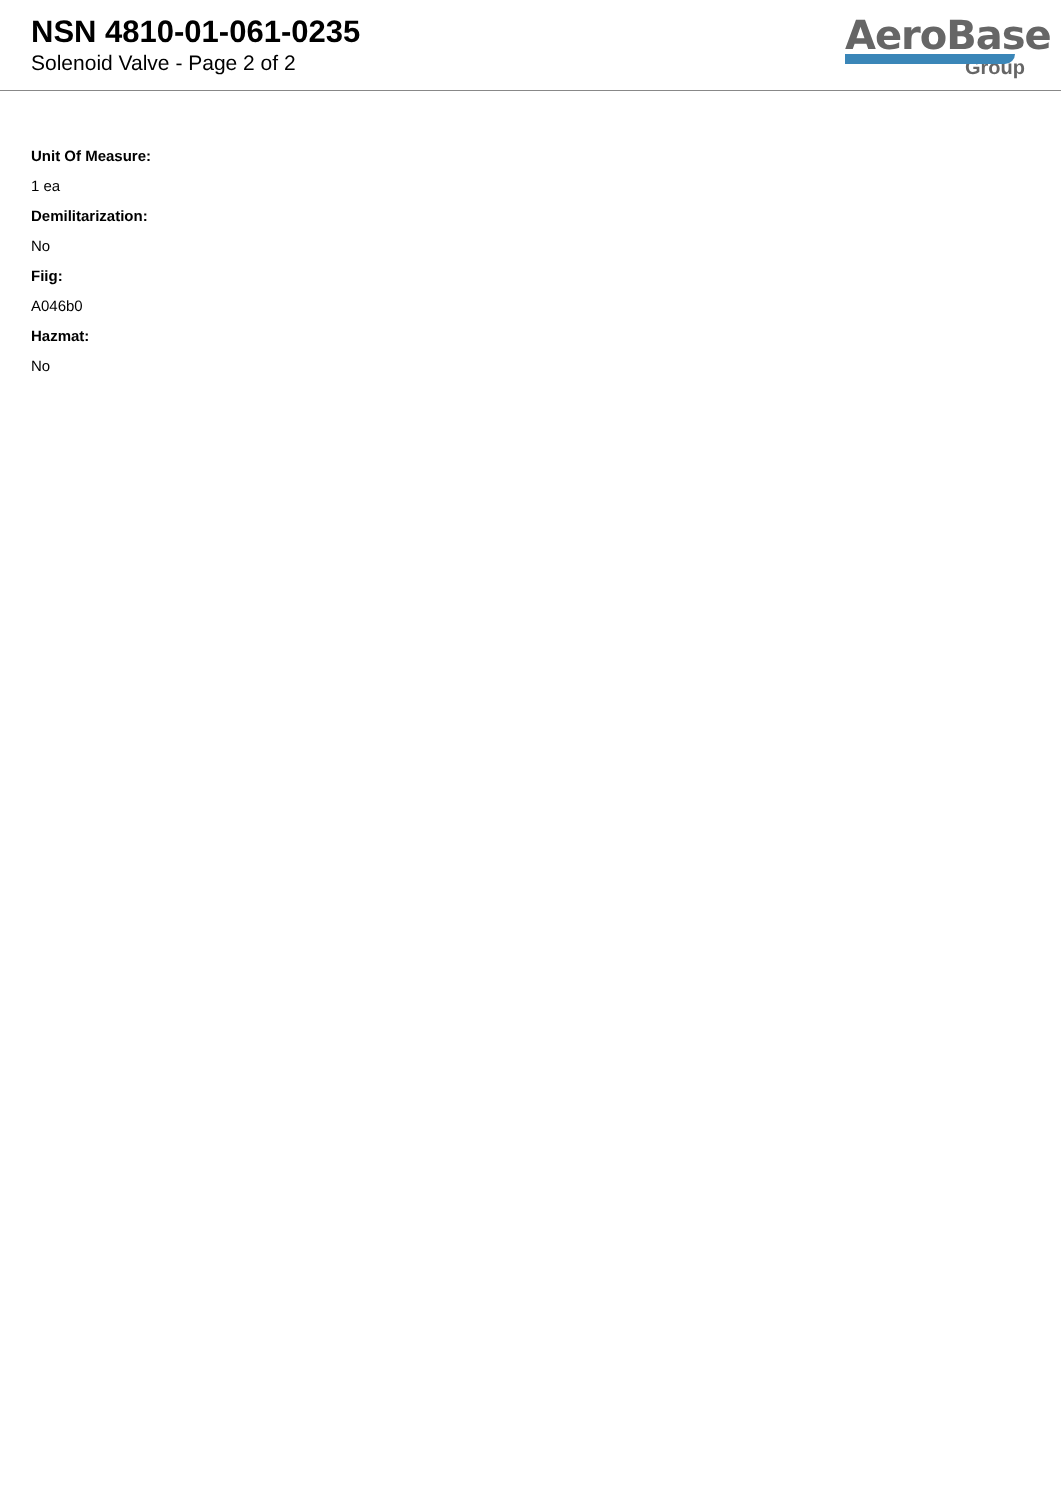NSN 4810-01-061-0235
Solenoid Valve - Page 2 of 2
AeroBase
Group
Unit Of Measure:
1 ea
Demilitarization:
No
Fiig:
A046b0
Hazmat:
No